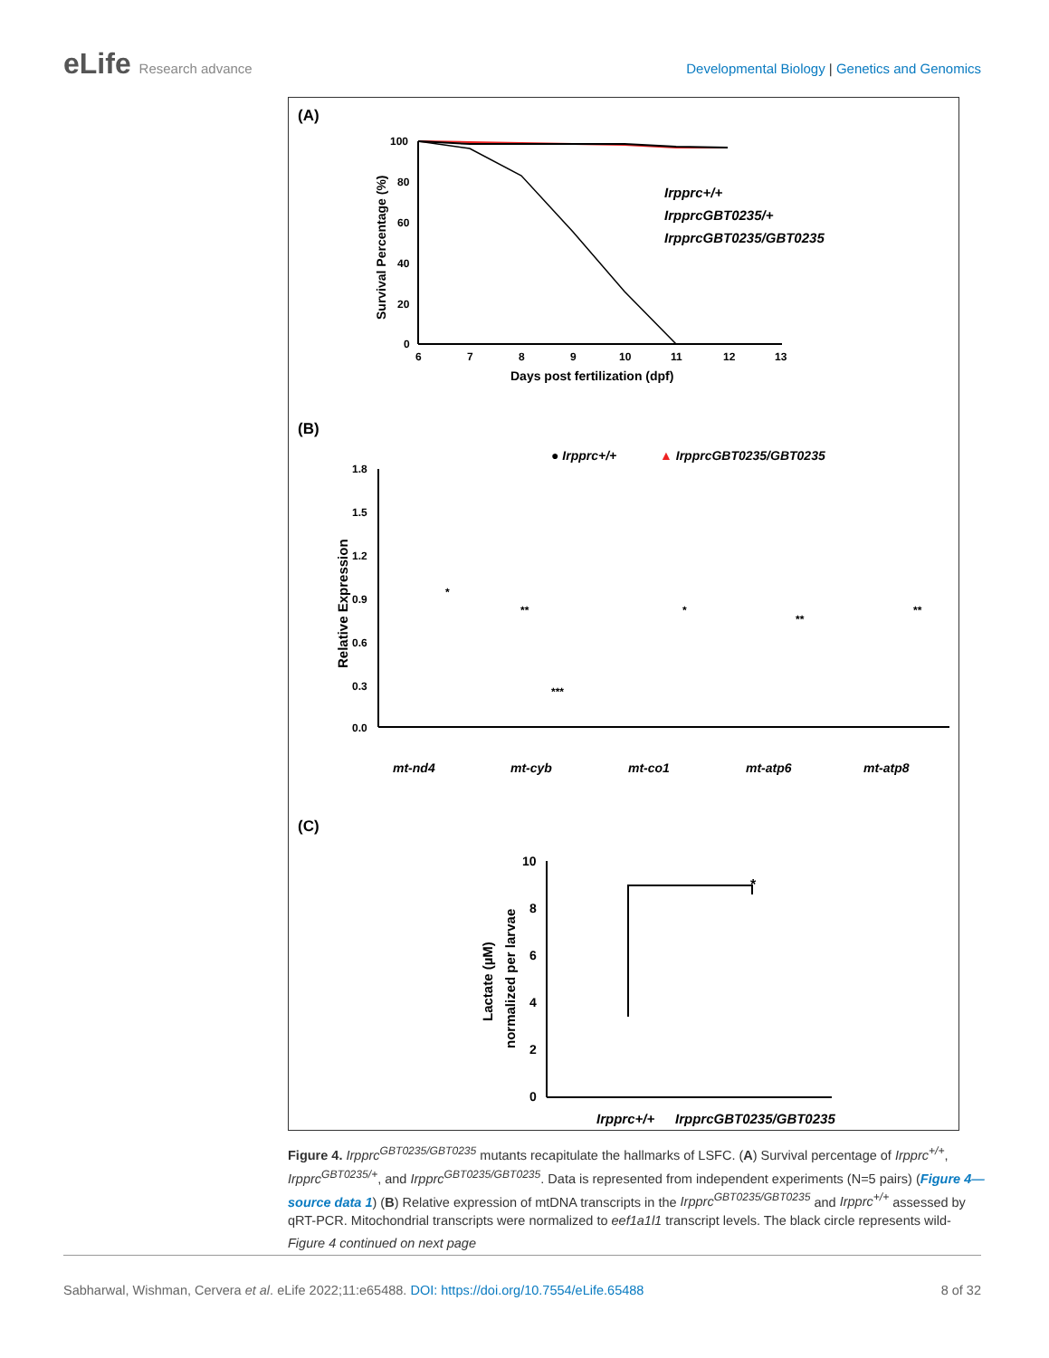eLife Research advance Developmental Biology | Genetics and Genomics
(A)
100
80
60
40
20
0
6
7
8
9
10
11
12
13
Days post fertilization (dpf)
Survival Percentage (%)
Irpprc+/+
IrpprcGBT0235/+
IrpprcGBT0235/GBT0235
(B)
● Irpprc+/+
▲ IrpprcGBT0235/GBT0235
1.8
1.5
1.2
0.9
0.6
0.3
0.0
Relative Expression
mt-nd4
mt-cyb
mt-co1
mt-atp6
mt-atp8
*
**
***
*
**
**
(C)
10
8
6
4
2
0
Lactate (µM)
normalized per larvae
*
Irpprc+/+
IrpprcGBT0235/GBT0235
Figure 4. Irpprc<sup>GBT0235/GBT0235</sup> mutants recapitulate the hallmarks of LSFC. (A) Survival percentage of Irpprc<sup>+/+</sup>, Irpprc<sup>GBT0235/+</sup>, and Irpprc<sup>GBT0235/GBT0235</sup>. Data is represented from independent experiments (N=5 pairs) (Figure 4—source data 1) (B) Relative expression of mtDNA transcripts in the Irpprc<sup>GBT0235/GBT0235</sup> and Irpprc<sup>+/+</sup> assessed by qRT-PCR. Mitochondrial transcripts were normalized to eef1a1l1 transcript levels. The black circle represents wild-
Figure 4 continued on next page
Sabharwal, Wishman, Cervera et al. eLife 2022;11:e65488. DOI: https://doi.org/10.7554/eLife.65488
8 of 32